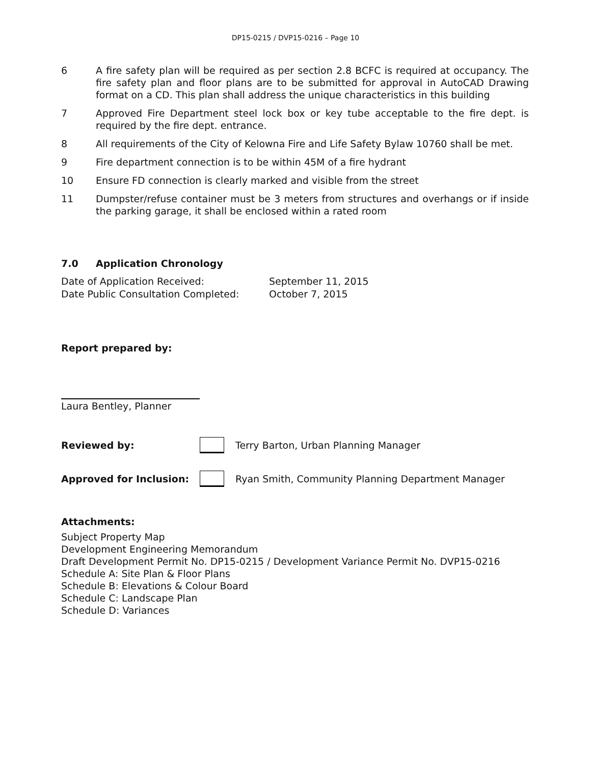DP15-0215 / DVP15-0216 – Page 10
6 A fire safety plan will be required as per section 2.8 BCFC is required at occupancy. The fire safety plan and floor plans are to be submitted for approval in AutoCAD Drawing format on a CD. This plan shall address the unique characteristics in this building
7 Approved Fire Department steel lock box or key tube acceptable to the fire dept. is required by the fire dept. entrance.
8 All requirements of the City of Kelowna Fire and Life Safety Bylaw 10760 shall be met.
9 Fire department connection is to be within 45M of a fire hydrant
10 Ensure FD connection is clearly marked and visible from the street
11 Dumpster/refuse container must be 3 meters from structures and overhangs or if inside the parking garage, it shall be enclosed within a rated room
7.0 Application Chronology
Date of Application Received: September 11, 2015
Date Public Consultation Completed: October 7, 2015
Report prepared by:
Laura Bentley, Planner
Reviewed by:
Terry Barton, Urban Planning Manager
Approved for Inclusion:
Ryan Smith, Community Planning Department Manager
Attachments:
Subject Property Map
Development Engineering Memorandum
Draft Development Permit No. DP15-0215 / Development Variance Permit No. DVP15-0216
Schedule A: Site Plan & Floor Plans
Schedule B: Elevations & Colour Board
Schedule C: Landscape Plan
Schedule D: Variances